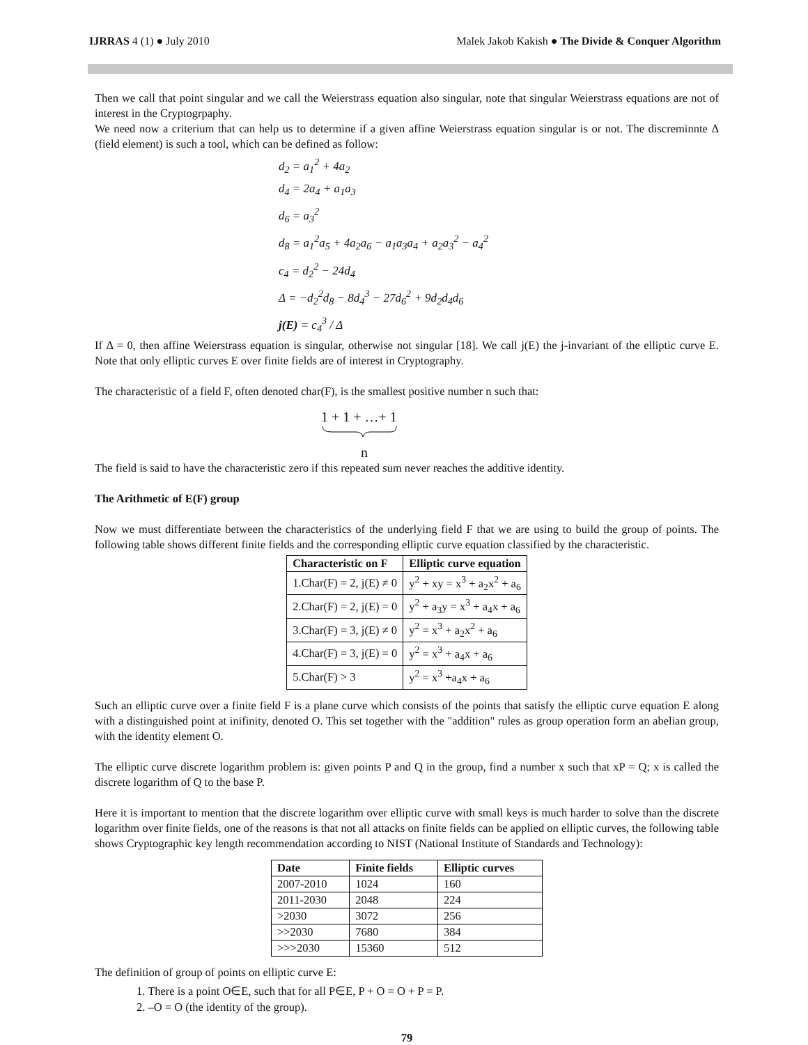IJRRAS 4 (1) ● July 2010 Malek Jakob Kakish ● The Divide & Conquer Algorithm
Then we call that point singular and we call the Weierstrass equation also singular, note that singular Weierstrass equations are not of interest in the Cryptogrpaphy.
We need now a criterium that can help us to determine if a given affine Weierstrass equation singular is or not. The discreminnte Δ (field element) is such a tool, which can be defined as follow:
d<sub>2</sub> = a<sub>1</sub><sup>2</sup> + 4a<sub>2</sub>
d<sub>4</sub> = 2a<sub>4</sub> + a<sub>1</sub>a<sub>3</sub>
d<sub>6</sub> = a<sub>3</sub><sup>2</sup>
d<sub>8</sub> = a<sub>1</sub><sup>2</sup>a<sub>5</sub> + 4a<sub>2</sub>a<sub>6</sub> − a<sub>1</sub>a<sub>3</sub>a<sub>4</sub> + a<sub>2</sub>a<sub>3</sub><sup>2</sup> − a<sub>4</sub><sup>2</sup>
c<sub>4</sub> = d<sub>2</sub><sup>2</sup> − 24d<sub>4</sub>
Δ = −d<sub>2</sub><sup>2</sup>d<sub>8</sub> − 8d<sub>4</sub><sup>3</sup> − 27d<sub>6</sub><sup>2</sup> + 9d<sub>2</sub>d<sub>4</sub>d<sub>6</sub>
j(E) = c<sub>4</sub><sup>3</sup> / Δ
If Δ = 0, then affine Weierstrass equation is singular, otherwise not singular [18]. We call j(E) the j-invariant of the elliptic curve E. Note that only elliptic curves E over finite fields are of interest in Cryptography.
The characteristic of a field F, often denoted char(F), is the smallest positive number n such that:
1 + 1 + …+ 1
n
The field is said to have the characteristic zero if this repeated sum never reaches the additive identity.
The Arithmetic of E(F) group
Now we must differentiate between the characteristics of the underlying field F that we are using to build the group of points. The following table shows different finite fields and the corresponding elliptic curve equation classified by the characteristic.
| Characteristic on F | Elliptic curve equation |
| --- | --- |
| 1.Char(F) = 2, j(E) ≠ 0 | y<sup>2</sup> + xy = x<sup>3</sup> + a<sub>2</sub>x<sup>2</sup> + a<sub>6</sub> |
| 2.Char(F) = 2, j(E) = 0 | y<sup>2</sup> + a<sub>3</sub>y = x<sup>3</sup> + a<sub>4</sub>x + a<sub>6</sub> |
| 3.Char(F) = 3, j(E) ≠ 0 | y<sup>2</sup> = x<sup>3</sup> + a<sub>2</sub>x<sup>2</sup> + a<sub>6</sub> |
| 4.Char(F) = 3, j(E) = 0 | y<sup>2</sup> = x<sup>3</sup> + a<sub>4</sub>x + a<sub>6</sub> |
| 5.Char(F) > 3 | y<sup>2</sup> = x<sup>3</sup> +a<sub>4</sub>x + a<sub>6</sub> |
Such an elliptic curve over a finite field F is a plane curve which consists of the points that satisfy the elliptic curve equation E along with a distinguished point at inifinity, denoted O. This set together with the "addition" rules as group operation form an abelian group, with the identity element O.
The elliptic curve discrete logarithm problem is: given points P and Q in the group, find a number x such that xP = Q; x is called the discrete logarithm of Q to the base P.
Here it is important to mention that the discrete logarithm over elliptic curve with small keys is much harder to solve than the discrete logarithm over finite fields, one of the reasons is that not all attacks on finite fields can be applied on elliptic curves, the following table shows Cryptographic key length recommendation according to NIST (National Institute of Standards and Technology):
| Date | Finite fields | Elliptic curves |
| --- | --- | --- |
| 2007-2010 | 1024 | 160 |
| 2011-2030 | 2048 | 224 |
| >2030 | 3072 | 256 |
| >>2030 | 7680 | 384 |
| >>>2030 | 15360 | 512 |
The definition of group of points on elliptic curve E:
1. There is a point O∈E, such that for all P∈E, P + O = O + P = P.
2. –O = O (the identity of the group).
79